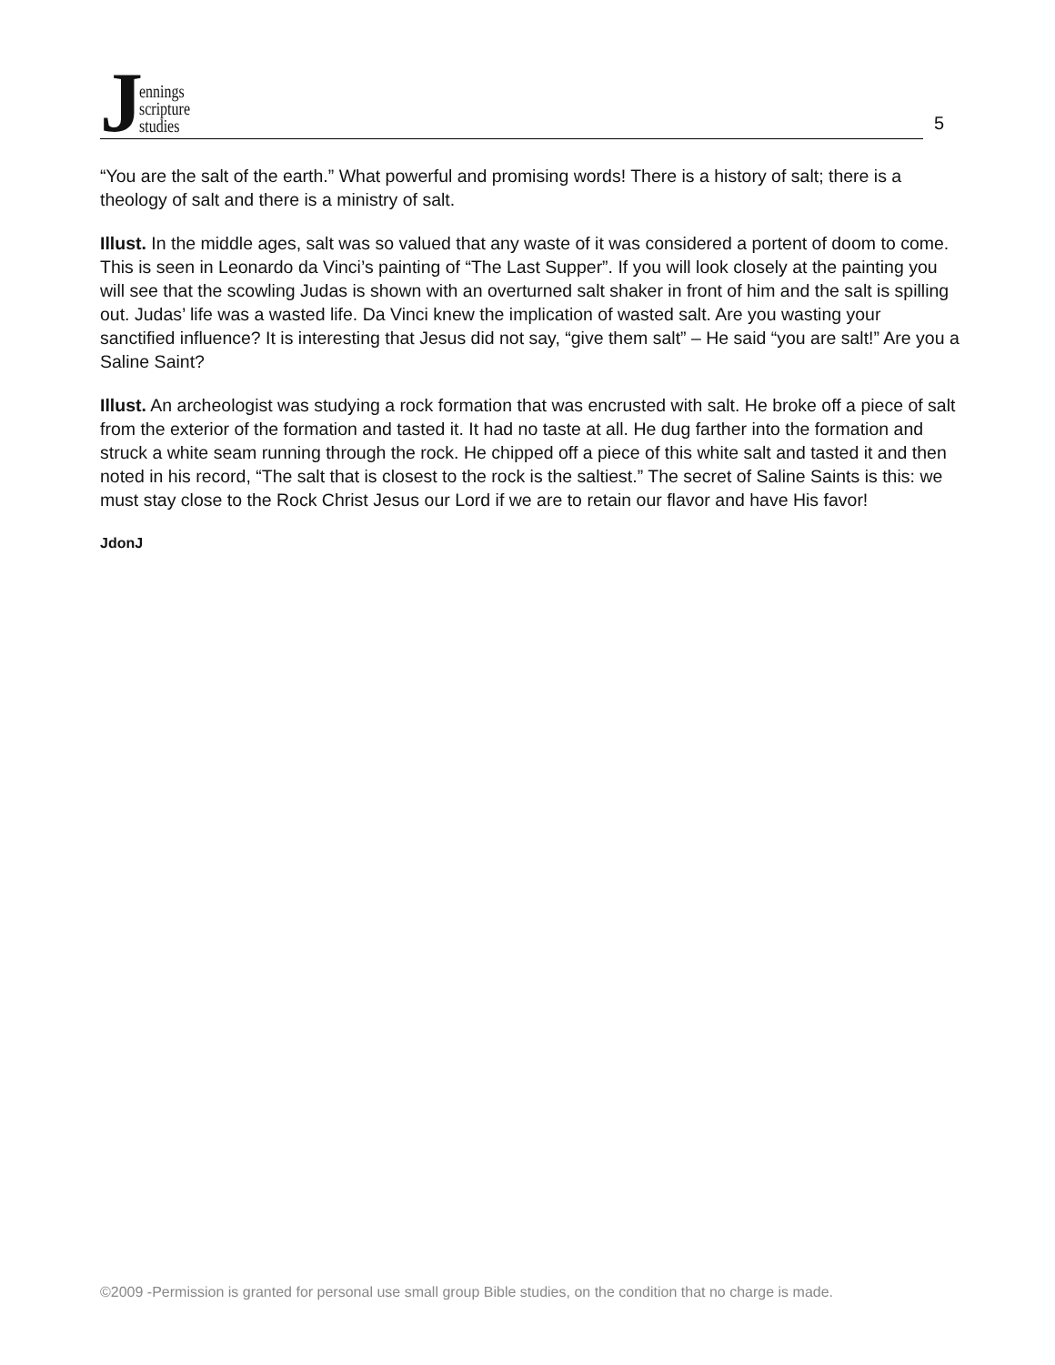J
ennings
scripture
studies
5
“You are the salt of the earth.” What powerful and promising words! There is a history of salt; there is a theology of salt and there is a ministry of salt.
Illust. In the middle ages, salt was so valued that any waste of it was considered a portent of doom to come. This is seen in Leonardo da Vinci’s painting of “The Last Supper”. If you will look closely at the painting you will see that the scowling Judas is shown with an overturned salt shaker in front of him and the salt is spilling out. Judas’ life was a wasted life. Da Vinci knew the implication of wasted salt. Are you wasting your sanctified influence? It is interesting that Jesus did not say, “give them salt” – He said “you are salt!” Are you a Saline Saint?
Illust. An archeologist was studying a rock formation that was encrusted with salt. He broke off a piece of salt from the exterior of the formation and tasted it. It had no taste at all. He dug farther into the formation and struck a white seam running through the rock. He chipped off a piece of this white salt and tasted it and then noted in his record, “The salt that is closest to the rock is the saltiest.” The secret of Saline Saints is this: we must stay close to the Rock Christ Jesus our Lord if we are to retain our flavor and have His favor!
JdonJ
©2009 -Permission is granted for personal use small group Bible studies, on the condition that no charge is made.